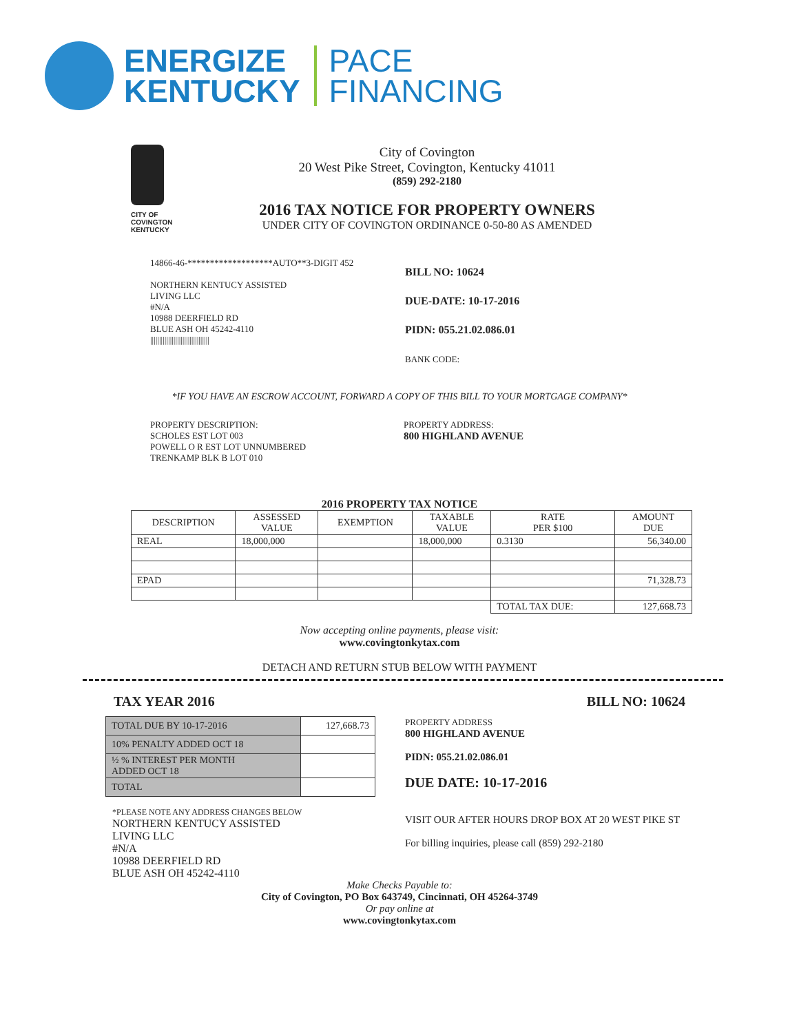ENERGIZE
KENTUCKY
PACE
FINANCING
CITY OF
COVINGTON
KENTUCKY
City of Covington
20 West Pike Street, Covington, Kentucky 41011
(859) 292-2180
2016 TAX NOTICE FOR PROPERTY OWNERS
UNDER CITY OF COVINGTON ORDINANCE 0-50-80 AS AMENDED
14866-46-*******************AUTO**3-DIGIT 452
NORTHERN KENTUCY ASSISTED
LIVING LLC
#N/A
10988 DEERFIELD RD
BLUE ASH OH 45242-4110
|||||||||||||||||||||||||||||||||
BILL NO: 10624
DUE-DATE: 10-17-2016
PIDN: 055.21.02.086.01
BANK CODE:
*IF YOU HAVE AN ESCROW ACCOUNT, FORWARD A COPY OF THIS BILL TO YOUR MORTGAGE COMPANY*
PROPERTY DESCRIPTION:
SCHOLES EST LOT 003
POWELL O R EST LOT UNNUMBERED
TRENKAMP BLK B LOT 010
PROPERTY ADDRESS:
800 HIGHLAND AVENUE
2016 PROPERTY TAX NOTICE
| DESCRIPTION | ASSESSED VALUE | EXEMPTION | TAXABLE VALUE | RATE PER $100 | AMOUNT DUE |
| --- | --- | --- | --- | --- | --- |
| REAL | 18,000,000 | | 18,000,000 | 0.3130 | 56,340.00 |
| EPAD | | | | | 71,328.73 |
| | | | | TOTAL TAX DUE: | 127,668.73 |
Now accepting online payments, please visit:
www.covingtonkytax.com
DETACH AND RETURN STUB BELOW WITH PAYMENT
TAX YEAR 2016 BILL NO: 10624
| TOTAL DUE BY 10-17-2016 | 127,668.73 |
| 10% PENALTY ADDED OCT 18 | |
| ½ % INTEREST PER MONTH ADDED OCT 18 | |
| TOTAL | |
*PLEASE NOTE ANY ADDRESS CHANGES BELOW
NORTHERN KENTUCY ASSISTED
LIVING LLC
#N/A
10988 DEERFIELD RD
BLUE ASH OH 45242-4110
PROPERTY ADDRESS
800 HIGHLAND AVENUE
PIDN: 055.21.02.086.01
DUE DATE: 10-17-2016
VISIT OUR AFTER HOURS DROP BOX AT 20 WEST PIKE ST
For billing inquiries, please call (859) 292-2180
Make Checks Payable to:
City of Covington, PO Box 643749, Cincinnati, OH 45264-3749
Or pay online at
www.covingtonkytax.com